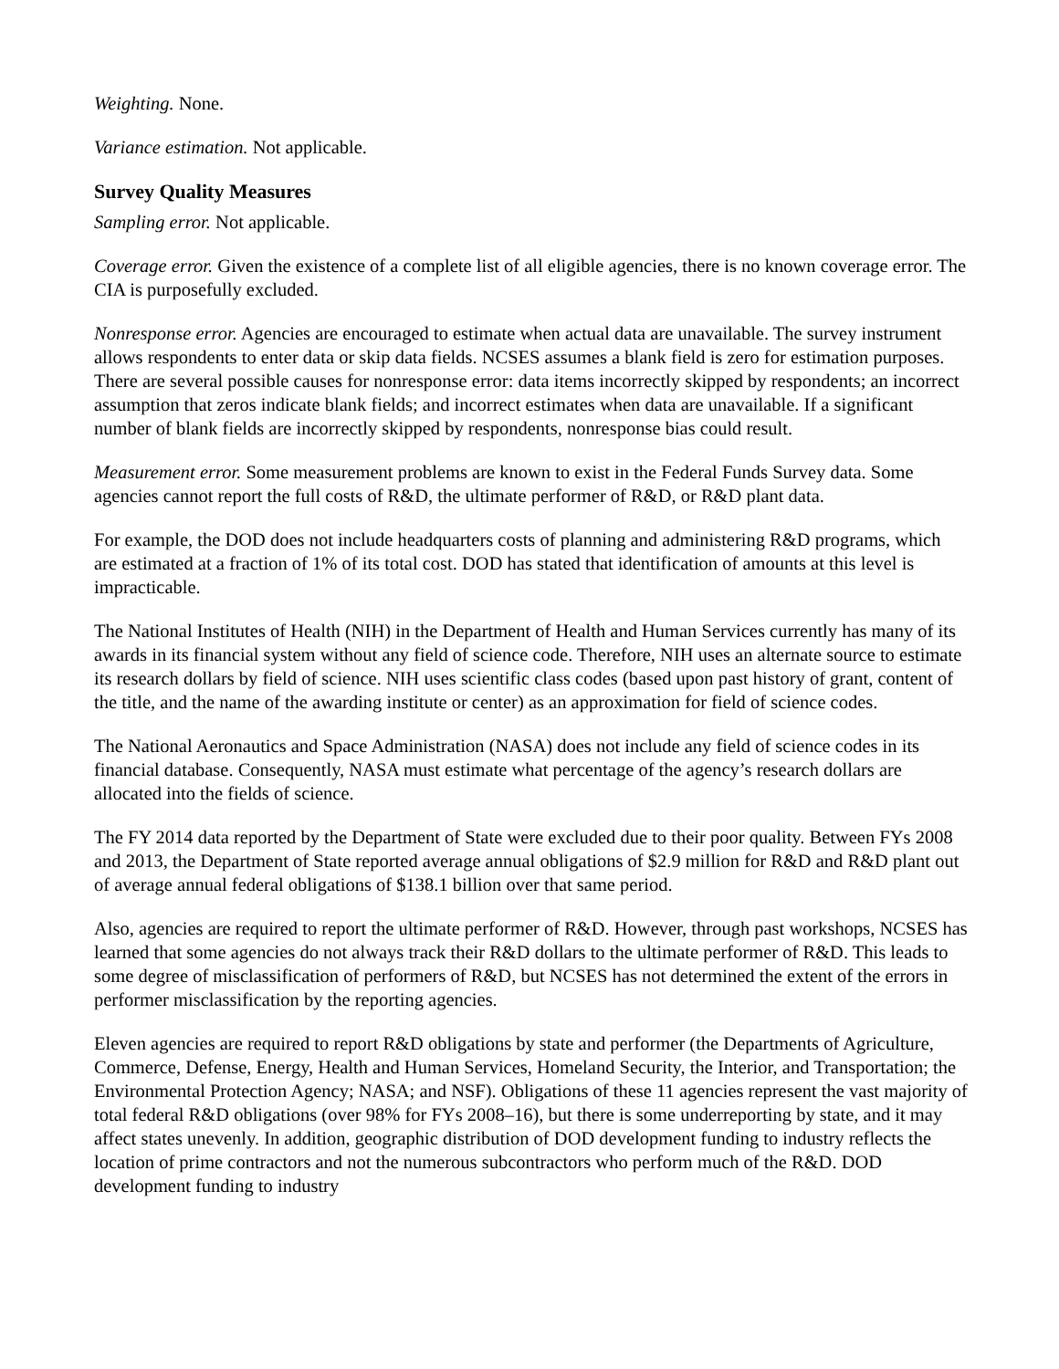Weighting. None.
Variance estimation. Not applicable.
Survey Quality Measures
Sampling error. Not applicable.
Coverage error. Given the existence of a complete list of all eligible agencies, there is no known coverage error. The CIA is purposefully excluded.
Nonresponse error. Agencies are encouraged to estimate when actual data are unavailable. The survey instrument allows respondents to enter data or skip data fields. NCSES assumes a blank field is zero for estimation purposes. There are several possible causes for nonresponse error: data items incorrectly skipped by respondents; an incorrect assumption that zeros indicate blank fields; and incorrect estimates when data are unavailable. If a significant number of blank fields are incorrectly skipped by respondents, nonresponse bias could result.
Measurement error. Some measurement problems are known to exist in the Federal Funds Survey data. Some agencies cannot report the full costs of R&D, the ultimate performer of R&D, or R&D plant data.
For example, the DOD does not include headquarters costs of planning and administering R&D programs, which are estimated at a fraction of 1% of its total cost. DOD has stated that identification of amounts at this level is impracticable.
The National Institutes of Health (NIH) in the Department of Health and Human Services currently has many of its awards in its financial system without any field of science code. Therefore, NIH uses an alternate source to estimate its research dollars by field of science. NIH uses scientific class codes (based upon past history of grant, content of the title, and the name of the awarding institute or center) as an approximation for field of science codes.
The National Aeronautics and Space Administration (NASA) does not include any field of science codes in its financial database. Consequently, NASA must estimate what percentage of the agency’s research dollars are allocated into the fields of science.
The FY 2014 data reported by the Department of State were excluded due to their poor quality. Between FYs 2008 and 2013, the Department of State reported average annual obligations of $2.9 million for R&D and R&D plant out of average annual federal obligations of $138.1 billion over that same period.
Also, agencies are required to report the ultimate performer of R&D. However, through past workshops, NCSES has learned that some agencies do not always track their R&D dollars to the ultimate performer of R&D. This leads to some degree of misclassification of performers of R&D, but NCSES has not determined the extent of the errors in performer misclassification by the reporting agencies.
Eleven agencies are required to report R&D obligations by state and performer (the Departments of Agriculture, Commerce, Defense, Energy, Health and Human Services, Homeland Security, the Interior, and Transportation; the Environmental Protection Agency; NASA; and NSF). Obligations of these 11 agencies represent the vast majority of total federal R&D obligations (over 98% for FYs 2008–16), but there is some underreporting by state, and it may affect states unevenly. In addition, geographic distribution of DOD development funding to industry reflects the location of prime contractors and not the numerous subcontractors who perform much of the R&D. DOD development funding to industry